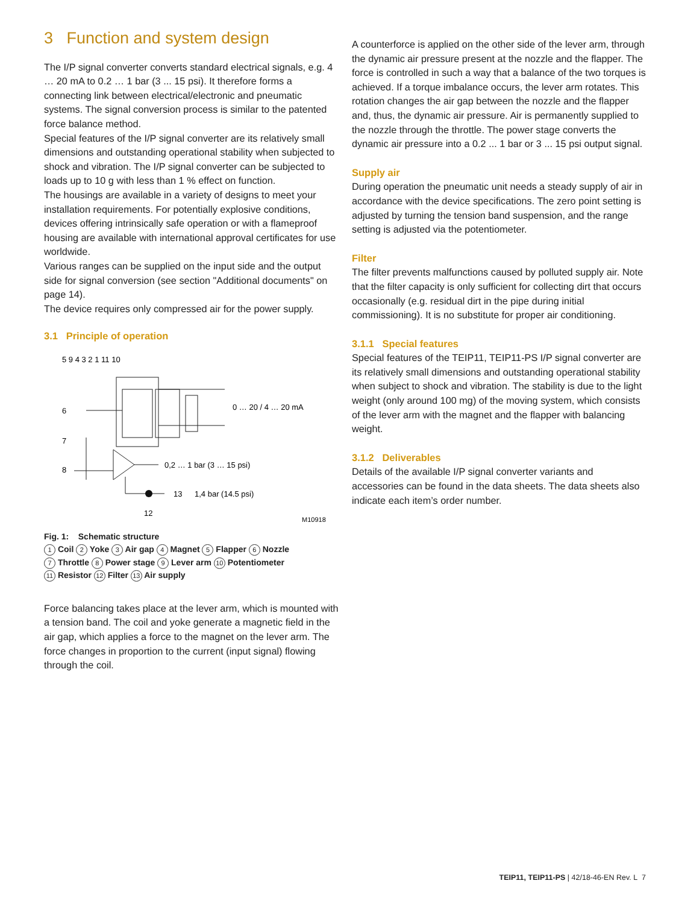3 Function and system design
The I/P signal converter converts standard electrical signals, e.g. 4 … 20 mA to 0.2 … 1 bar (3 ... 15 psi). It therefore forms a connecting link between electrical/electronic and pneumatic systems. The signal conversion process is similar to the patented force balance method.
Special features of the I/P signal converter are its relatively small dimensions and outstanding operational stability when subjected to shock and vibration. The I/P signal converter can be subjected to loads up to 10 g with less than 1 % effect on function.
The housings are available in a variety of designs to meet your installation requirements. For potentially explosive conditions, devices offering intrinsically safe operation or with a flameproof housing are available with international approval certificates for use worldwide.
Various ranges can be supplied on the input side and the output side for signal conversion (see section "Additional documents" on page 14).
The device requires only compressed air for the power supply.
3.1 Principle of operation
0 … 20 / 4 … 20 mA
0,2 … 1 bar (3 … 15 psi)
1,4 bar (14.5 psi)
M10918
5 9 4 3 2 1 11 10
6
7
8
13
12
Fig. 1: Schematic structure
1 Coil 2 Yoke 3 Air gap 4 Magnet 5 Flapper 6 Nozzle
7 Throttle 8 Power stage 9 Lever arm 10 Potentiometer
11 Resistor 12 Filter 13 Air supply
Force balancing takes place at the lever arm, which is mounted with a tension band. The coil and yoke generate a magnetic field in the air gap, which applies a force to the magnet on the lever arm. The force changes in proportion to the current (input signal) flowing through the coil.
A counterforce is applied on the other side of the lever arm, through the dynamic air pressure present at the nozzle and the flapper. The force is controlled in such a way that a balance of the two torques is achieved. If a torque imbalance occurs, the lever arm rotates. This rotation changes the air gap between the nozzle and the flapper and, thus, the dynamic air pressure. Air is permanently supplied to the nozzle through the throttle. The power stage converts the dynamic air pressure into a 0.2 ... 1 bar or 3 ... 15 psi output signal.
Supply air
During operation the pneumatic unit needs a steady supply of air in accordance with the device specifications. The zero point setting is adjusted by turning the tension band suspension, and the range setting is adjusted via the potentiometer.
Filter
The filter prevents malfunctions caused by polluted supply air. Note that the filter capacity is only sufficient for collecting dirt that occurs occasionally (e.g. residual dirt in the pipe during initial commissioning). It is no substitute for proper air conditioning.
3.1.1 Special features
Special features of the TEIP11, TEIP11-PS I/P signal converter are its relatively small dimensions and outstanding operational stability when subject to shock and vibration. The stability is due to the light weight (only around 100 mg) of the moving system, which consists of the lever arm with the magnet and the flapper with balancing weight.
3.1.2 Deliverables
Details of the available I/P signal converter variants and accessories can be found in the data sheets. The data sheets also indicate each item’s order number.
TEIP11, TEIP11-PS | 42/18-46-EN Rev. L 7